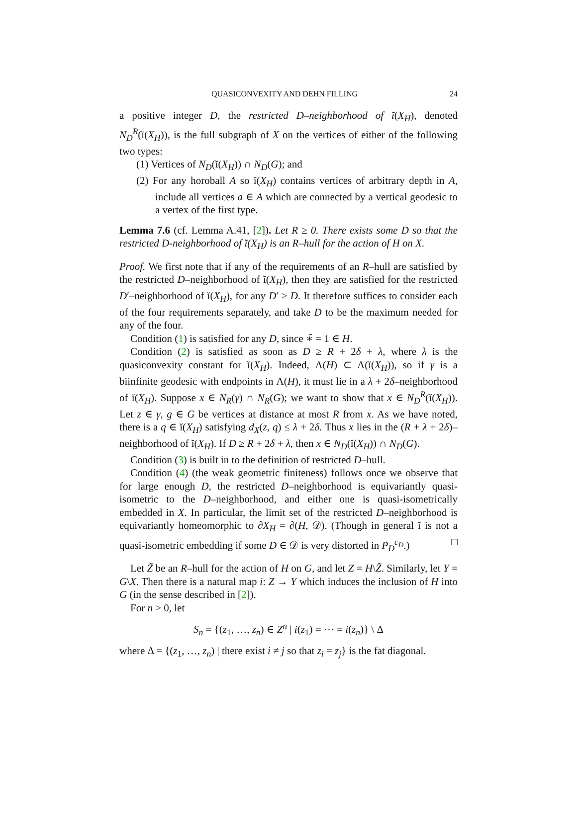QUASICONVEXITY AND DEHN FILLING 24
a positive integer D, the restricted D–neighborhood of ĭ(X<sub>H</sub>), denoted N<sub>D</sub><sup>R</sup>(ĭ(X<sub>H</sub>)), is the full subgraph of X on the vertices of either of the following two types:
(1) Vertices of N<sub>D</sub>(ĭ(X<sub>H</sub>)) ∩ N<sub>D</sub>(G); and
(2) For any horoball A so ĭ(X<sub>H</sub>) contains vertices of arbitrary depth in A, include all vertices a ∈ A which are connected by a vertical geodesic to a vertex of the first type.
Lemma 7.6 (cf. Lemma A.41, [2]). Let R ≥ 0. There exists some D so that the restricted D-neighborhood of ĭ(X<sub>H</sub>) is an R–hull for the action of H on X.
Proof. We first note that if any of the requirements of an R–hull are satisfied by the restricted D–neighborhood of ĭ(X<sub>H</sub>), then they are satisfied for the restricted D′–neighborhood of ĭ(X<sub>H</sub>), for any D′ ≥ D. It therefore suffices to consider each of the four requirements separately, and take D to be the maximum needed for any of the four.
Condition (1) is satisfied for any D, since ∗̃ = 1 ∈ H.
Condition (2) is satisfied as soon as D ≥ R + 2δ + λ, where λ is the quasiconvexity constant for ĭ(X<sub>H</sub>). Indeed, Λ(H) ⊂ Λ(ĭ(X<sub>H</sub>)), so if γ is a biinfinite geodesic with endpoints in Λ(H), it must lie in a λ + 2δ–neighborhood of ĭ(X<sub>H</sub>). Suppose x ∈ N<sub>R</sub>(γ) ∩ N<sub>R</sub>(G); we want to show that x ∈ N<sub>D</sub><sup>R</sup>(ĭ(X<sub>H</sub>)). Let z ∈ γ, g ∈ G be vertices at distance at most R from x. As we have noted, there is a q ∈ ĭ(X<sub>H</sub>) satisfying d<sub>X</sub>(z, q) ≤ λ + 2δ. Thus x lies in the (R + λ + 2δ)–neighborhood of ĭ(X<sub>H</sub>). If D ≥ R + 2δ + λ, then x ∈ N<sub>D</sub>(ĭ(X<sub>H</sub>)) ∩ N<sub>D</sub>(G).
Condition (3) is built in to the definition of restricted D–hull.
Condition (4) (the weak geometric finiteness) follows once we observe that for large enough D, the restricted D–neighborhood is equivariantly quasi-isometric to the D–neighborhood, and either one is quasi-isometrically embedded in X. In particular, the limit set of the restricted D–neighborhood is equivariantly homeomorphic to ∂X<sub>H</sub> = ∂(H, 𝒟). (Though in general ĭ is not a quasi-isometric embedding if some D ∈ 𝒟 is very distorted in P<sub>D</sub><sup>c<sub>D</sub></sup>.) □
Let Z̃ be an R–hull for the action of H on G, and let Z = H\Z̃. Similarly, let Y = G\X. Then there is a natural map i: Z → Y which induces the inclusion of H into G (in the sense described in [2]).
For n > 0, let
S<sub>n</sub> = {(z<sub>1</sub>, …, z<sub>n</sub>) ∈ Z<sup>n</sup> | i(z<sub>1</sub>) = ⋯ = i(z<sub>n</sub>)} \ Δ
where Δ = {(z<sub>1</sub>, …, z<sub>n</sub>) | there exist i ≠ j so that z<sub>i</sub> = z<sub>j</sub>} is the fat diagonal.